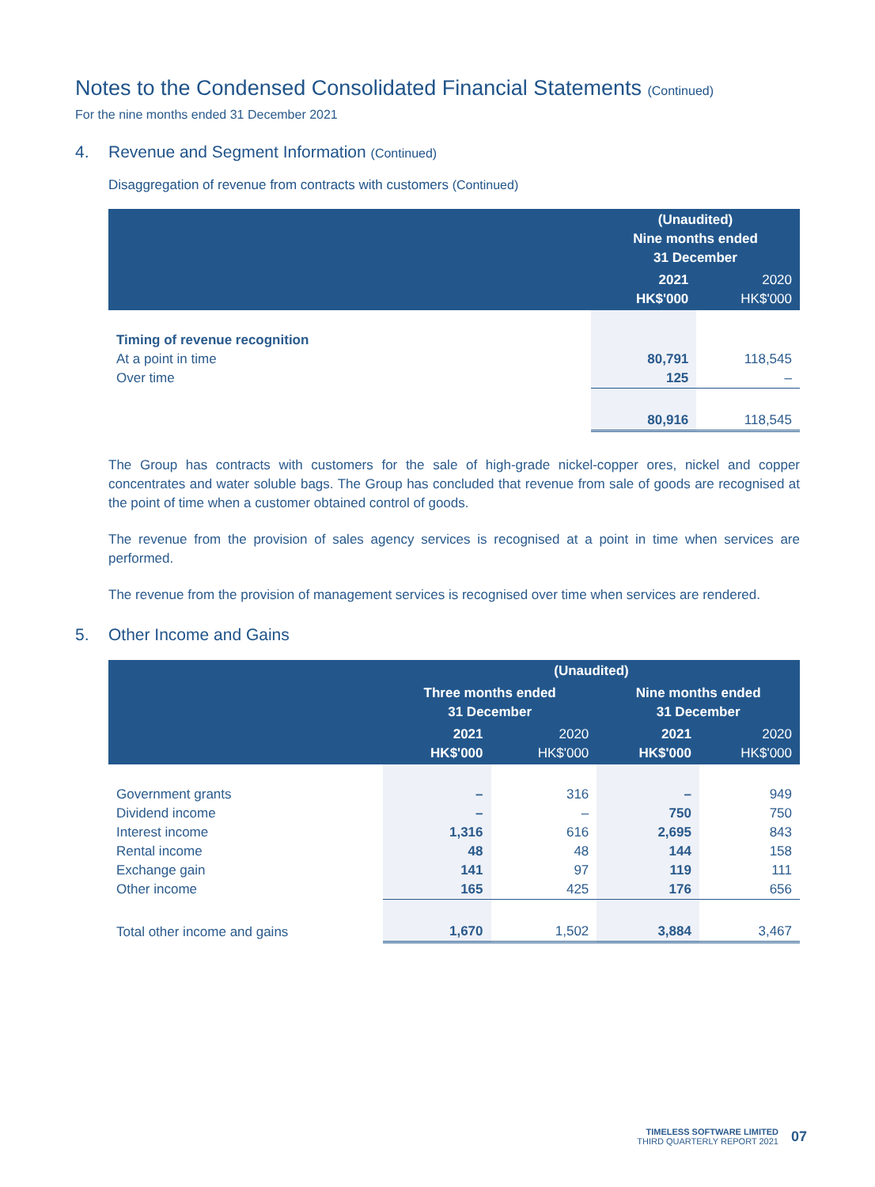Notes to the Condensed Consolidated Financial Statements (Continued)
For the nine months ended 31 December 2021
4. Revenue and Segment Information (Continued)
Disaggregation of revenue from contracts with customers (Continued)
| | (Unaudited) Nine months ended 31 December | |
| --- | --- | --- |
| | 2021 HK$'000 | 2020 HK$'000 |
| Timing of revenue recognition | | |
| At a point in time | 80,791 | 118,545 |
| Over time | 125 | – |
| | 80,916 | 118,545 |
The Group has contracts with customers for the sale of high-grade nickel-copper ores, nickel and copper concentrates and water soluble bags. The Group has concluded that revenue from sale of goods are recognised at the point of time when a customer obtained control of goods.
The revenue from the provision of sales agency services is recognised at a point in time when services are performed.
The revenue from the provision of management services is recognised over time when services are rendered.
5. Other Income and Gains
| | (Unaudited) | | | |
| --- | --- | --- | --- | --- |
| | Three months ended 31 December | | Nine months ended 31 December | |
| | 2021 HK$'000 | 2020 HK$'000 | 2021 HK$'000 | 2020 HK$'000 |
| Government grants | – | 316 | – | 949 |
| Dividend income | – | – | 750 | 750 |
| Interest income | 1,316 | 616 | 2,695 | 843 |
| Rental income | 48 | 48 | 144 | 158 |
| Exchange gain | 141 | 97 | 119 | 111 |
| Other income | 165 | 425 | 176 | 656 |
| Total other income and gains | 1,670 | 1,502 | 3,884 | 3,467 |
TIMELESS SOFTWARE LIMITED
THIRD QUARTERLY REPORT 2021
07